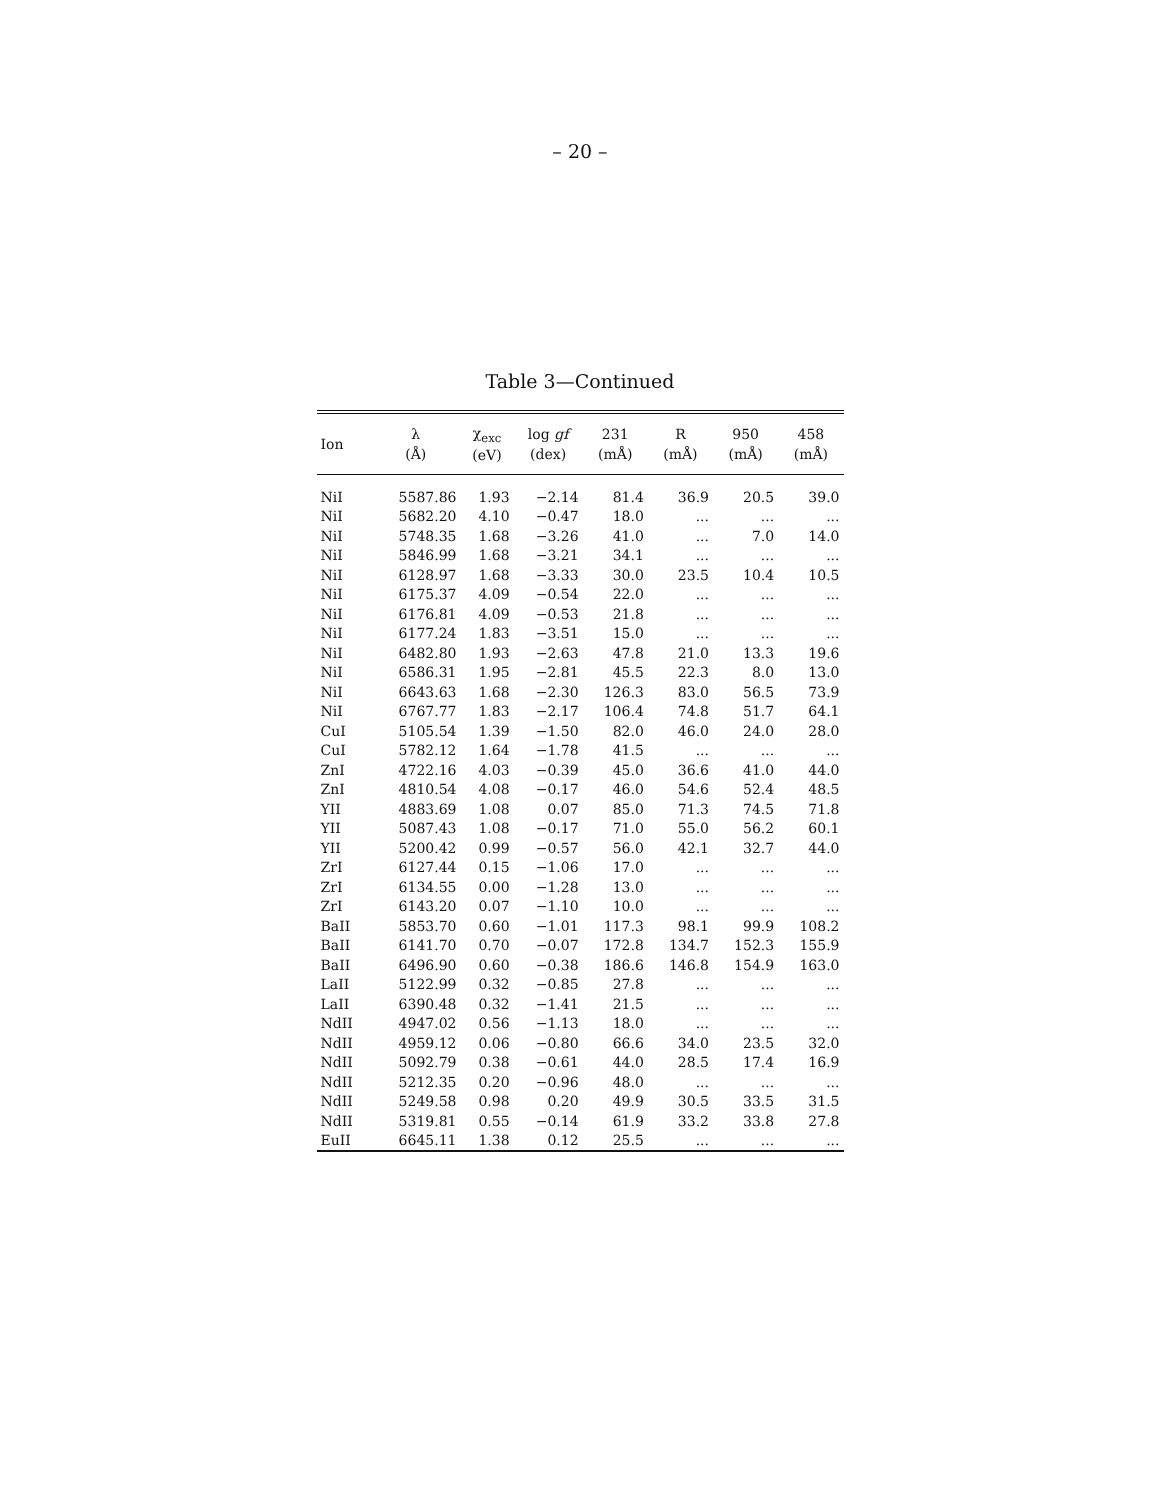– 20 –
Table 3—Continued
| Ion | λ (Å) | χ<sub>exc</sub> (eV) | log gf (dex) | 231 (mÅ) | R (mÅ) | 950 (mÅ) | 458 (mÅ) |
| --- | --- | --- | --- | --- | --- | --- | --- |
| NiI | 5587.86 | 1.93 | −2.14 | 81.4 | 36.9 | 20.5 | 39.0 |
| NiI | 5682.20 | 4.10 | −0.47 | 18.0 | ... | ... | ... |
| NiI | 5748.35 | 1.68 | −3.26 | 41.0 | ... | 7.0 | 14.0 |
| NiI | 5846.99 | 1.68 | −3.21 | 34.1 | ... | ... | ... |
| NiI | 6128.97 | 1.68 | −3.33 | 30.0 | 23.5 | 10.4 | 10.5 |
| NiI | 6175.37 | 4.09 | −0.54 | 22.0 | ... | ... | ... |
| NiI | 6176.81 | 4.09 | −0.53 | 21.8 | ... | ... | ... |
| NiI | 6177.24 | 1.83 | −3.51 | 15.0 | ... | ... | ... |
| NiI | 6482.80 | 1.93 | −2.63 | 47.8 | 21.0 | 13.3 | 19.6 |
| NiI | 6586.31 | 1.95 | −2.81 | 45.5 | 22.3 | 8.0 | 13.0 |
| NiI | 6643.63 | 1.68 | −2.30 | 126.3 | 83.0 | 56.5 | 73.9 |
| NiI | 6767.77 | 1.83 | −2.17 | 106.4 | 74.8 | 51.7 | 64.1 |
| CuI | 5105.54 | 1.39 | −1.50 | 82.0 | 46.0 | 24.0 | 28.0 |
| CuI | 5782.12 | 1.64 | −1.78 | 41.5 | ... | ... | ... |
| ZnI | 4722.16 | 4.03 | −0.39 | 45.0 | 36.6 | 41.0 | 44.0 |
| ZnI | 4810.54 | 4.08 | −0.17 | 46.0 | 54.6 | 52.4 | 48.5 |
| YII | 4883.69 | 1.08 | 0.07 | 85.0 | 71.3 | 74.5 | 71.8 |
| YII | 5087.43 | 1.08 | −0.17 | 71.0 | 55.0 | 56.2 | 60.1 |
| YII | 5200.42 | 0.99 | −0.57 | 56.0 | 42.1 | 32.7 | 44.0 |
| ZrI | 6127.44 | 0.15 | −1.06 | 17.0 | ... | ... | ... |
| ZrI | 6134.55 | 0.00 | −1.28 | 13.0 | ... | ... | ... |
| ZrI | 6143.20 | 0.07 | −1.10 | 10.0 | ... | ... | ... |
| BaII | 5853.70 | 0.60 | −1.01 | 117.3 | 98.1 | 99.9 | 108.2 |
| BaII | 6141.70 | 0.70 | −0.07 | 172.8 | 134.7 | 152.3 | 155.9 |
| BaII | 6496.90 | 0.60 | −0.38 | 186.6 | 146.8 | 154.9 | 163.0 |
| LaII | 5122.99 | 0.32 | −0.85 | 27.8 | ... | ... | ... |
| LaII | 6390.48 | 0.32 | −1.41 | 21.5 | ... | ... | ... |
| NdII | 4947.02 | 0.56 | −1.13 | 18.0 | ... | ... | ... |
| NdII | 4959.12 | 0.06 | −0.80 | 66.6 | 34.0 | 23.5 | 32.0 |
| NdII | 5092.79 | 0.38 | −0.61 | 44.0 | 28.5 | 17.4 | 16.9 |
| NdII | 5212.35 | 0.20 | −0.96 | 48.0 | ... | ... | ... |
| NdII | 5249.58 | 0.98 | 0.20 | 49.9 | 30.5 | 33.5 | 31.5 |
| NdII | 5319.81 | 0.55 | −0.14 | 61.9 | 33.2 | 33.8 | 27.8 |
| EuII | 6645.11 | 1.38 | 0.12 | 25.5 | ... | ... | ... |